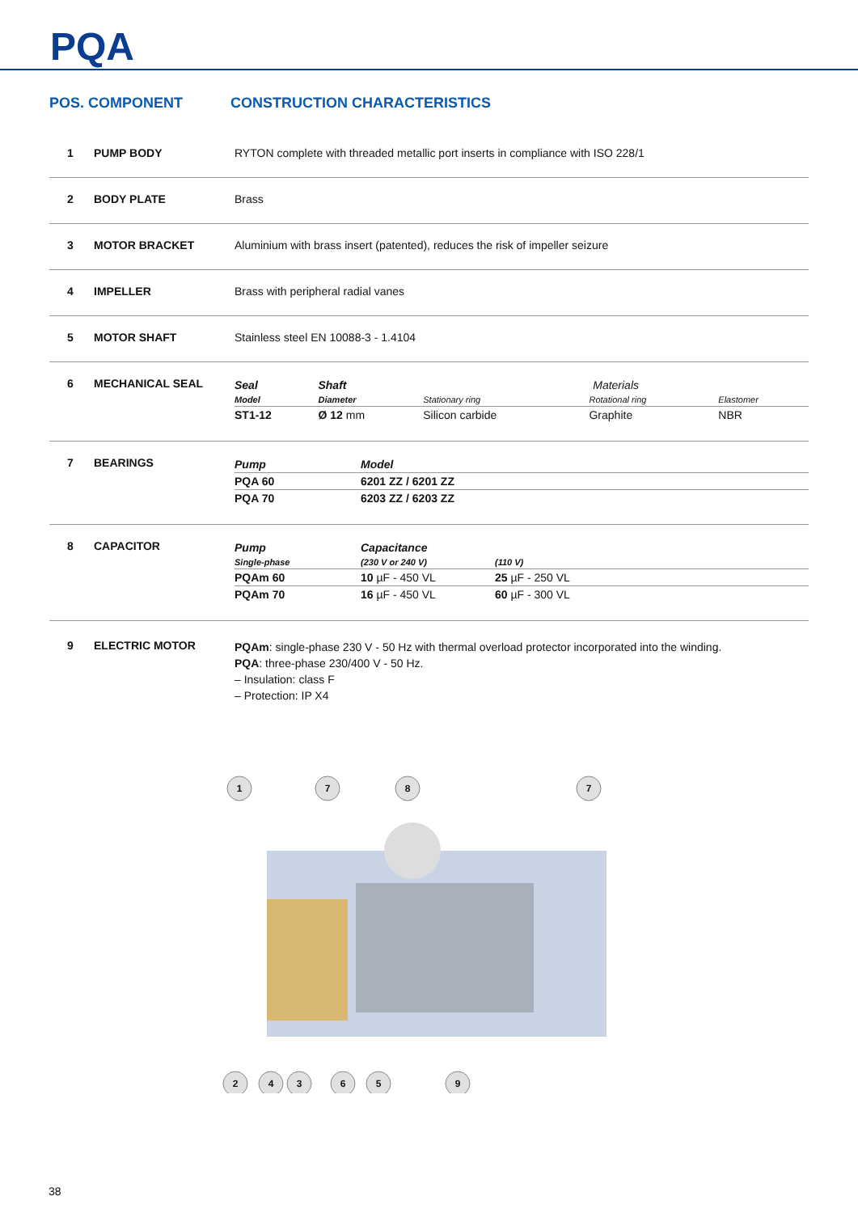PQA
POS. COMPONENT CONSTRUCTION CHARACTERISTICS
1 PUMP BODY RYTON complete with threaded metallic port inserts in compliance with ISO 228/1
2 BODY PLATE Brass
3 MOTOR BRACKET Aluminium with brass insert (patented), reduces the risk of impeller seizure
4 IMPELLER Brass with peripheral radial vanes
5 MOTOR SHAFT Stainless steel EN 10088-3 - 1.4104
6 MECHANICAL SEAL
| Seal | Shaft | Materials | | |
| Model | Diameter | Stationary ring | Rotational ring | Elastomer |
| ST1-12 | Ø 12 mm | Silicon carbide | Graphite | NBR |
7 BEARINGS
| Pump | Model |
| --- | --- |
| PQA 60 | 6201 ZZ / 6201 ZZ |
| PQA 70 | 6203 ZZ / 6203 ZZ |
8 CAPACITOR
| Pump | Capacitance | |
| --- | --- | --- |
| Single-phase | (230 V or 240 V) | (110 V) |
| PQAm 60 | 10 µF - 450 VL | 25 µF - 250 VL |
| PQAm 70 | 16 µF - 450 VL | 60 µF - 300 VL |
9 ELECTRIC MOTOR
PQAm: single-phase 230 V - 50 Hz with thermal overload protector incorporated into the winding.
PQA: three-phase 230/400 V - 50 Hz.
– Insulation: class F
– Protection: IP X4
1
7
8
7
2
4
3
6
5
9
38